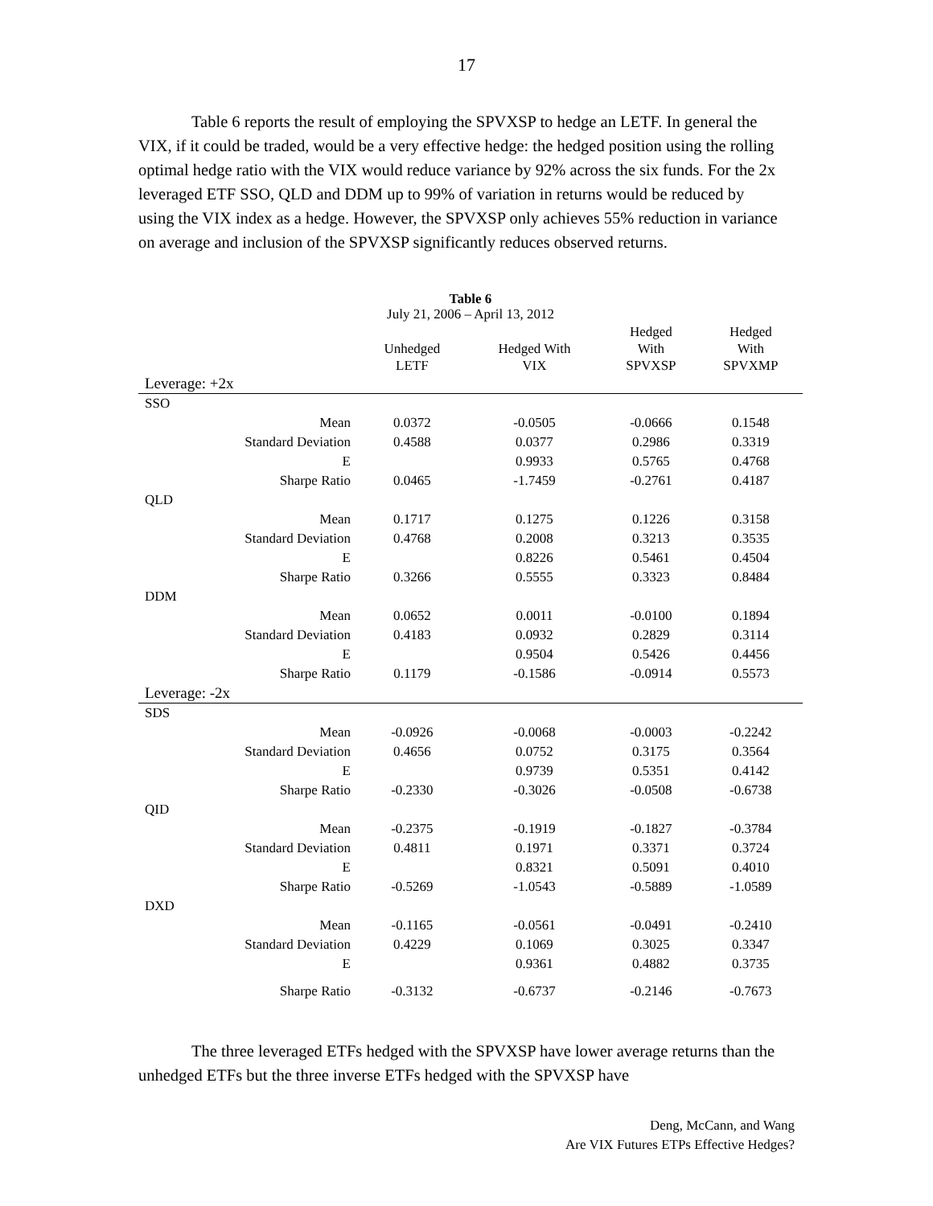17
Table 6 reports the result of employing the SPVXSP to hedge an LETF. In general the VIX, if it could be traded, would be a very effective hedge: the hedged position using the rolling optimal hedge ratio with the VIX would reduce variance by 92% across the six funds. For the 2x leveraged ETF SSO, QLD and DDM up to 99% of variation in returns would be reduced by using the VIX index as a hedge. However, the SPVXSP only achieves 55% reduction in variance on average and inclusion of the SPVXSP significantly reduces observed returns.
Table 6
July 21, 2006 – April 13, 2012
| | Unhedged LETF | Hedged With VIX | Hedged With SPVXSP | Hedged With SPVXMP |
| --- | --- | --- | --- | --- |
| Leverage: +2x | | | | |
| SSO | | | | |
| Mean | 0.0372 | -0.0505 | -0.0666 | 0.1548 |
| Standard Deviation | 0.4588 | 0.0377 | 0.2986 | 0.3319 |
| E | | 0.9933 | 0.5765 | 0.4768 |
| Sharpe Ratio | 0.0465 | -1.7459 | -0.2761 | 0.4187 |
| QLD | | | | |
| Mean | 0.1717 | 0.1275 | 0.1226 | 0.3158 |
| Standard Deviation | 0.4768 | 0.2008 | 0.3213 | 0.3535 |
| E | | 0.8226 | 0.5461 | 0.4504 |
| Sharpe Ratio | 0.3266 | 0.5555 | 0.3323 | 0.8484 |
| DDM | | | | |
| Mean | 0.0652 | 0.0011 | -0.0100 | 0.1894 |
| Standard Deviation | 0.4183 | 0.0932 | 0.2829 | 0.3114 |
| E | | 0.9504 | 0.5426 | 0.4456 |
| Sharpe Ratio | 0.1179 | -0.1586 | -0.0914 | 0.5573 |
| Leverage: -2x | | | | |
| SDS | | | | |
| Mean | -0.0926 | -0.0068 | -0.0003 | -0.2242 |
| Standard Deviation | 0.4656 | 0.0752 | 0.3175 | 0.3564 |
| E | | 0.9739 | 0.5351 | 0.4142 |
| Sharpe Ratio | -0.2330 | -0.3026 | -0.0508 | -0.6738 |
| QID | | | | |
| Mean | -0.2375 | -0.1919 | -0.1827 | -0.3784 |
| Standard Deviation | 0.4811 | 0.1971 | 0.3371 | 0.3724 |
| E | | 0.8321 | 0.5091 | 0.4010 |
| Sharpe Ratio | -0.5269 | -1.0543 | -0.5889 | -1.0589 |
| DXD | | | | |
| Mean | -0.1165 | -0.0561 | -0.0491 | -0.2410 |
| Standard Deviation | 0.4229 | 0.1069 | 0.3025 | 0.3347 |
| E | | 0.9361 | 0.4882 | 0.3735 |
| Sharpe Ratio | -0.3132 | -0.6737 | -0.2146 | -0.7673 |
The three leveraged ETFs hedged with the SPVXSP have lower average returns than the unhedged ETFs but the three inverse ETFs hedged with the SPVXSP have
Deng, McCann, and Wang
Are VIX Futures ETPs Effective Hedges?